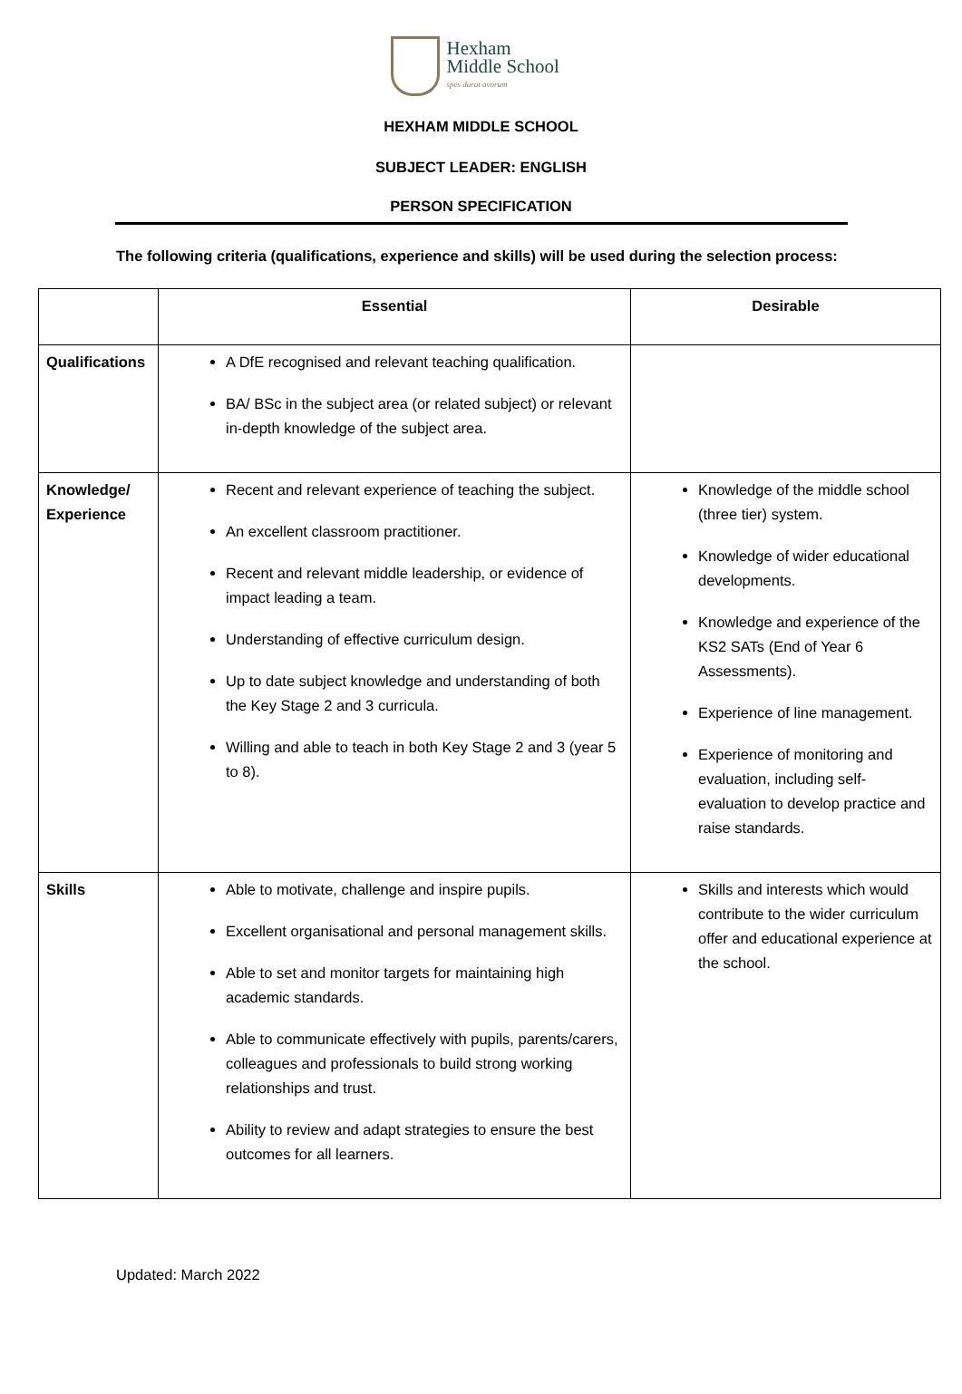Hexham
Middle School
spes durat avorum
HEXHAM MIDDLE SCHOOL
SUBJECT LEADER: ENGLISH
PERSON SPECIFICATION
The following criteria (qualifications, experience and skills) will be used during the selection process:
| | Essential | Desirable |
| --- | --- | --- |
| Qualifications | A DfE recognised and relevant teaching qualification. BA/ BSc in the subject area (or related subject) or relevant in-depth knowledge of the subject area. | |
| Knowledge/ Experience | Recent and relevant experience of teaching the subject. An excellent classroom practitioner. Recent and relevant middle leadership, or evidence of impact leading a team. Understanding of effective curriculum design. Up to date subject knowledge and understanding of both the Key Stage 2 and 3 curricula. Willing and able to teach in both Key Stage 2 and 3 (year 5 to 8). | Knowledge of the middle school (three tier) system. Knowledge of wider educational developments. Knowledge and experience of the KS2 SATs (End of Year 6 Assessments). Experience of line management. Experience of monitoring and evaluation, including self-evaluation to develop practice and raise standards. |
| Skills | Able to motivate, challenge and inspire pupils. Excellent organisational and personal management skills. Able to set and monitor targets for maintaining high academic standards. Able to communicate effectively with pupils, parents/carers, colleagues and professionals to build strong working relationships and trust. Ability to review and adapt strategies to ensure the best outcomes for all learners. | Skills and interests which would contribute to the wider curriculum offer and educational experience at the school. |
Updated: March 2022